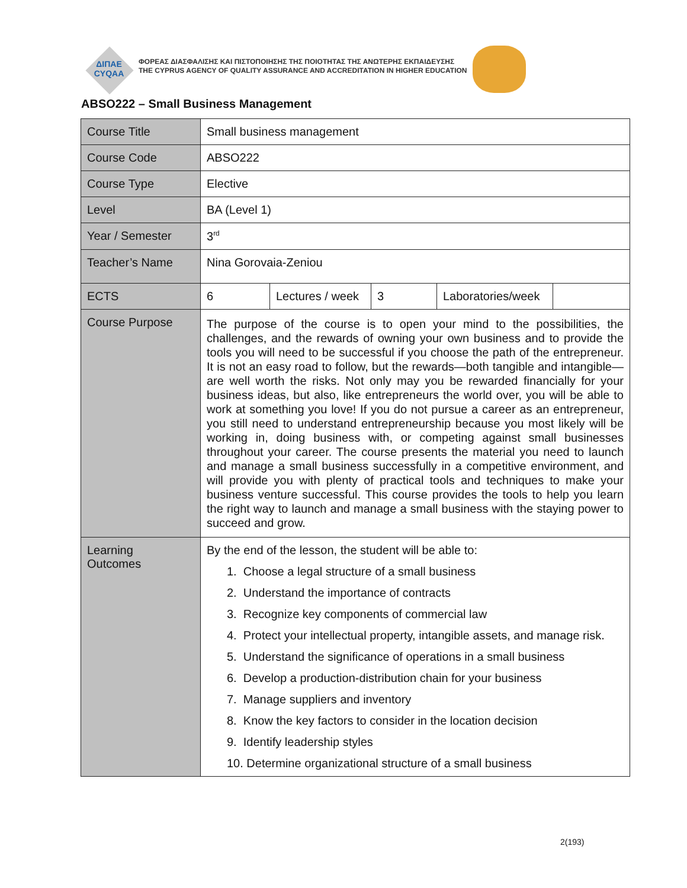ΔΙΠΑΕ
CYQAA
ΦΟΡΕΑΣ ΔΙΑΣΦΑΛΙΣΗΣ ΚΑΙ ΠΙΣΤΟΠΟΙΗΣΗΣ ΤΗΣ ΠΟΙΟΤΗΤΑΣ ΤΗΣ ΑΝΩΤΕΡΗΣ ΕΚΠΑΙΔΕΥΣΗΣ
THE CYPRUS AGENCY OF QUALITY ASSURANCE AND ACCREDITATION IN HIGHER EDUCATION
ABSO222 – Small Business Management
| Course Title | Small business management | | | | |
| Course Code | ABSO222 | | | | |
| Course Type | Elective | | | | |
| Level | BA (Level 1) | | | | |
| Year / Semester | 3<sup>rd</sup> | | | | |
| Teacher’s Name | Nina Gorovaia-Zeniou | | | | |
| ECTS | 6 | Lectures / week | 3 | Laboratories/week | |
| Course Purpose | The purpose of the course is to open your mind to the possibilities, the challenges, and the rewards of owning your own business and to provide the tools you will need to be successful if you choose the path of the entrepreneur. It is not an easy road to follow, but the rewards—both tangible and intangible—are well worth the risks. Not only may you be rewarded financially for your business ideas, but also, like entrepreneurs the world over, you will be able to work at something you love! If you do not pursue a career as an entrepreneur, you still need to understand entrepreneurship because you most likely will be working in, doing business with, or competing against small businesses throughout your career. The course presents the material you need to launch and manage a small business successfully in a competitive environment, and will provide you with plenty of practical tools and techniques to make your business venture successful. This course provides the tools to help you learn the right way to launch and manage a small business with the staying power to succeed and grow. | | | | |
| Learning Outcomes | By the end of the lesson, the student will be able to: 1. Choose a legal structure of a small business 2. Understand the importance of contracts 3. Recognize key components of commercial law 4. Protect your intellectual property, intangible assets, and manage risk. 5. Understand the significance of operations in a small business 6. Develop a production-distribution chain for your business 7. Manage suppliers and inventory 8. Know the key factors to consider in the location decision 9. Identify leadership styles 10. Determine organizational structure of a small business | | | | |
2(193)